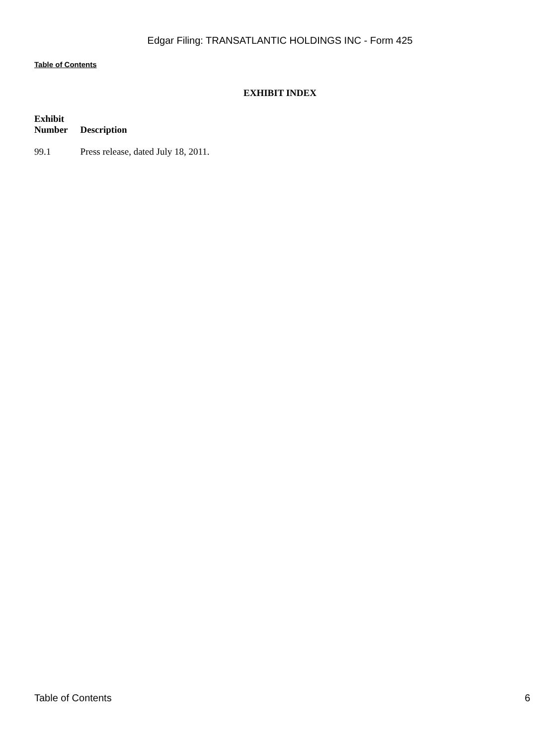Edgar Filing: TRANSATLANTIC HOLDINGS INC - Form 425
Table of Contents
EXHIBIT INDEX
| Exhibit Number | Description |
| --- | --- |
| 99.1 | Press release, dated July 18, 2011. |
Table of Contents 6